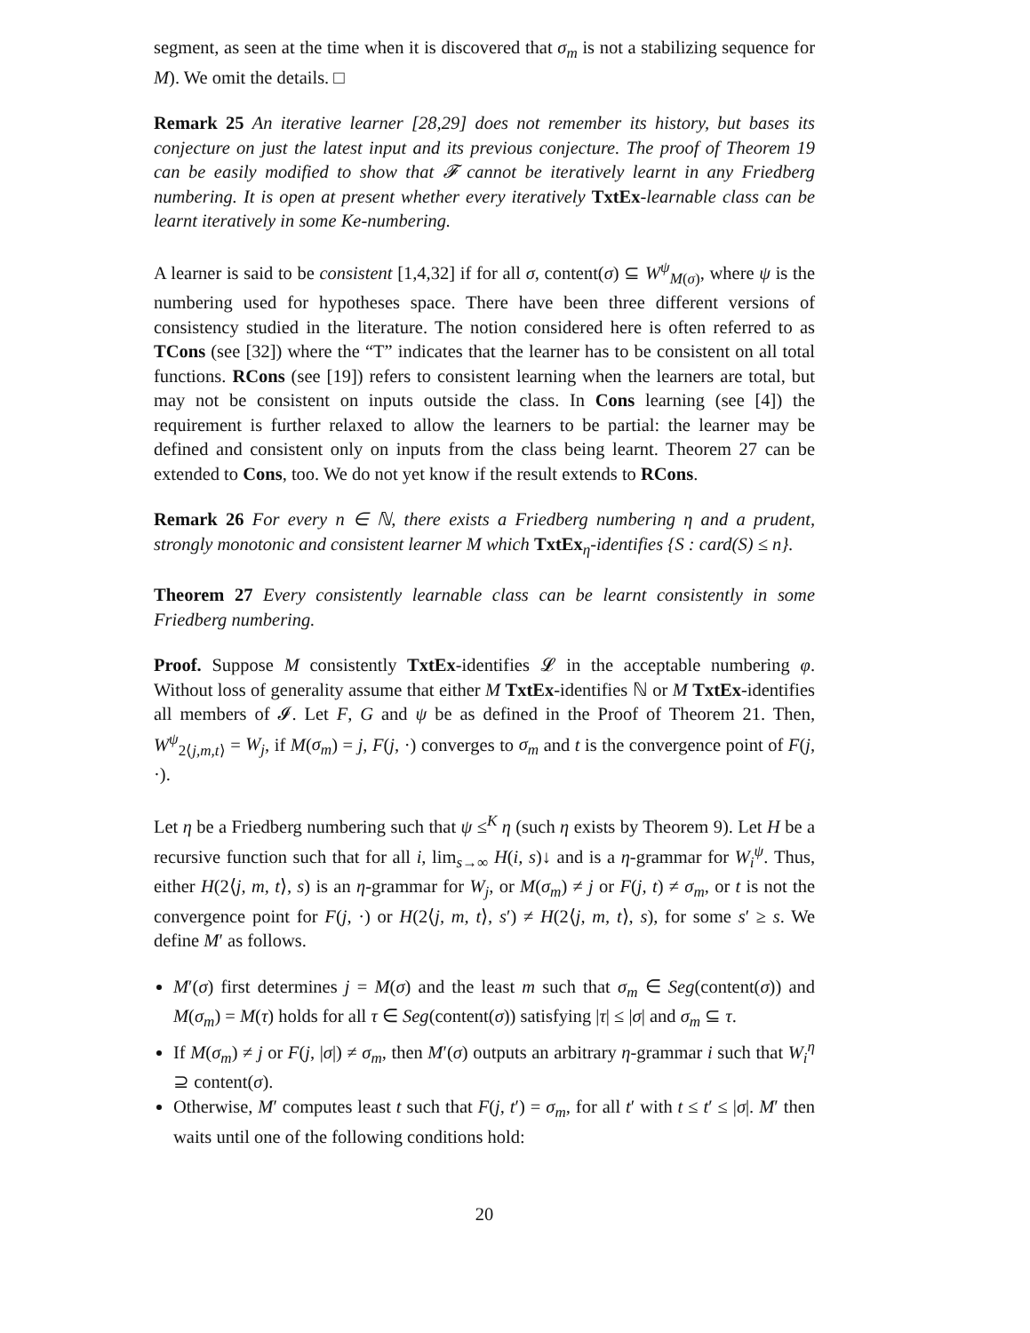segment, as seen at the time when it is discovered that σ<sub>m</sub> is not a stabilizing sequence for M). We omit the details. □
Remark 25 An iterative learner [28,29] does not remember its history, but bases its conjecture on just the latest input and its previous conjecture. The proof of Theorem 19 can be easily modified to show that 𝓕 cannot be iteratively learnt in any Friedberg numbering. It is open at present whether every iteratively TxtEx-learnable class can be learnt iteratively in some Ke-numbering.
A learner is said to be consistent [1,4,32] if for all σ, content(σ) ⊆ W<sup>ψ</sup><sub>M(σ)</sub>, where ψ is the numbering used for hypotheses space. There have been three different versions of consistency studied in the literature. The notion considered here is often referred to as TCons (see [32]) where the “T” indicates that the learner has to be consistent on all total functions. RCons (see [19]) refers to consistent learning when the learners are total, but may not be consistent on inputs outside the class. In Cons learning (see [4]) the requirement is further relaxed to allow the learners to be partial: the learner may be defined and consistent only on inputs from the class being learnt. Theorem 27 can be extended to Cons, too. We do not yet know if the result extends to RCons.
Remark 26 For every n ∈ ℕ, there exists a Friedberg numbering η and a prudent, strongly monotonic and consistent learner M which TxtEx<sub>η</sub>-identifies {S : card(S) ≤ n}.
Theorem 27 Every consistently learnable class can be learnt consistently in some Friedberg numbering.
Proof. Suppose M consistently TxtEx-identifies 𝓛 in the acceptable numbering φ. Without loss of generality assume that either M TxtEx-identifies ℕ or M TxtEx-identifies all members of 𝓘. Let F, G and ψ be as defined in the Proof of Theorem 21. Then, W<sup>ψ</sup><sub>2⟨j,m,t⟩</sub> = W<sub>j</sub>, if M(σ<sub>m</sub>) = j, F(j, ·) converges to σ<sub>m</sub> and t is the convergence point of F(j, ·).
Let η be a Friedberg numbering such that ψ ≤<sup>K</sup> η (such η exists by Theorem 9). Let H be a recursive function such that for all i, lim<sub>s→∞</sub> H(i, s)↓ and is a η-grammar for W<sub>i</sub><sup>ψ</sup>. Thus, either H(2⟨j, m, t⟩, s) is an η-grammar for W<sub>j</sub>, or M(σ<sub>m</sub>) ≠ j or F(j, t) ≠ σ<sub>m</sub>, or t is not the convergence point for F(j, ·) or H(2⟨j, m, t⟩, s′) ≠ H(2⟨j, m, t⟩, s), for some s′ ≥ s. We define M′ as follows.
M′(σ) first determines j = M(σ) and the least m such that σ<sub>m</sub> ∈ Seg(content(σ)) and M(σ<sub>m</sub>) = M(τ) holds for all τ ∈ Seg(content(σ)) satisfying |τ| ≤ |σ| and σ<sub>m</sub> ⊆ τ.
If M(σ<sub>m</sub>) ≠ j or F(j, |σ|) ≠ σ<sub>m</sub>, then M′(σ) outputs an arbitrary η-grammar i such that W<sub>i</sub><sup>η</sup> ⊇ content(σ).
Otherwise, M′ computes least t such that F(j, t′) = σ<sub>m</sub>, for all t′ with t ≤ t′ ≤ |σ|. M′ then waits until one of the following conditions hold:
20